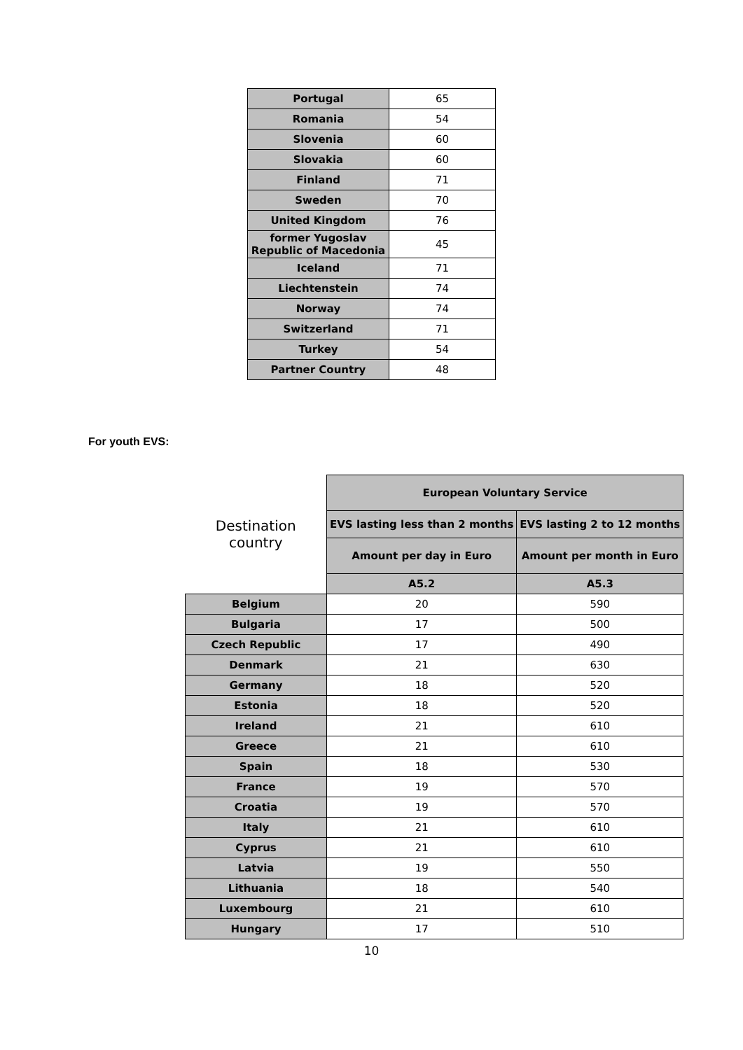| Portugal | 65 |
| Romania | 54 |
| Slovenia | 60 |
| Slovakia | 60 |
| Finland | 71 |
| Sweden | 70 |
| United Kingdom | 76 |
| former Yugoslav Republic of Macedonia | 45 |
| Iceland | 71 |
| Liechtenstein | 74 |
| Norway | 74 |
| Switzerland | 71 |
| Turkey | 54 |
| Partner Country | 48 |
For youth EVS:
| Destination country | European Voluntary Service | |
| | EVS lasting less than 2 months | EVS lasting 2 to 12 months |
| | Amount per day in Euro | Amount per month in Euro |
| | A5.2 | A5.3 |
| Belgium | 20 | 590 |
| Bulgaria | 17 | 500 |
| Czech Republic | 17 | 490 |
| Denmark | 21 | 630 |
| Germany | 18 | 520 |
| Estonia | 18 | 520 |
| Ireland | 21 | 610 |
| Greece | 21 | 610 |
| Spain | 18 | 530 |
| France | 19 | 570 |
| Croatia | 19 | 570 |
| Italy | 21 | 610 |
| Cyprus | 21 | 610 |
| Latvia | 19 | 550 |
| Lithuania | 18 | 540 |
| Luxembourg | 21 | 610 |
| Hungary | 17 | 510 |
10